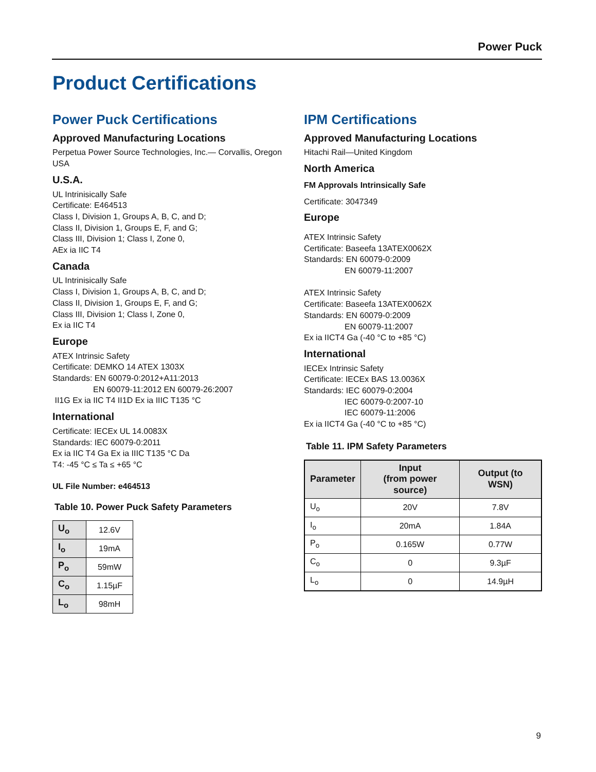Power Puck
Product Certifications
Power Puck Certifications
Approved Manufacturing Locations
Perpetua Power Source Technologies, Inc.— Corvallis, Oregon USA
U.S.A.
UL Intrinisically Safe
Certificate: E464513
Class I, Division 1, Groups A, B, C, and D;
Class II, Division 1, Groups E, F, and G;
Class III, Division 1; Class I, Zone 0,
AEx ia IIC T4
Canada
UL Intrinisically Safe
Class I, Division 1, Groups A, B, C, and D;
Class II, Division 1, Groups E, F, and G;
Class III, Division 1; Class I, Zone 0,
Ex ia IIC T4
Europe
ATEX Intrinsic Safety
Certificate: DEMKO 14 ATEX 1303X
Standards: EN 60079-0:2012+A11:2013
EN 60079-11:2012 EN 60079-26:2007
II1G Ex ia IIC T4 II1D Ex ia IIIC T135 °C
International
Certificate: IECEx UL 14.0083X
Standards: IEC 60079-0:2011
Ex ia IIC T4 Ga Ex ia IIIC T135 °C Da
T4: -45 °C ≤ Ta ≤ +65 °C
UL File Number: e464513
Table 10. Power Puck Safety Parameters
| U<sub>o</sub> | 12.6V |
| I<sub>o</sub> | 19mA |
| P<sub>o</sub> | 59mW |
| C<sub>o</sub> | 1.15µF |
| L<sub>o</sub> | 98mH |
IPM Certifications
Approved Manufacturing Locations
Hitachi Rail—United Kingdom
North America
FM Approvals Intrinsically Safe
Certificate: 3047349
Europe
ATEX Intrinsic Safety
Certificate: Baseefa 13ATEX0062X
Standards: EN 60079-0:2009
EN 60079-11:2007
ATEX Intrinsic Safety
Certificate: Baseefa 13ATEX0062X
Standards: EN 60079-0:2009
EN 60079-11:2007
Ex ia IICT4 Ga (-40 °C to +85 °C)
International
IECEx Intrinsic Safety
Certificate: IECEx BAS 13.0036X
Standards: IEC 60079-0:2004
IEC 60079-0:2007-10
IEC 60079-11:2006
Ex ia IICT4 Ga (-40 °C to +85 °C)
Table 11. IPM Safety Parameters
| Parameter | Input (from power source) | Output (to WSN) |
| --- | --- | --- |
| U<sub>o</sub> | 20V | 7.8V |
| I<sub>o</sub> | 20mA | 1.84A |
| P<sub>o</sub> | 0.165W | 0.77W |
| C<sub>o</sub> | 0 | 9.3µF |
| L<sub>o</sub> | 0 | 14.9µH |
9